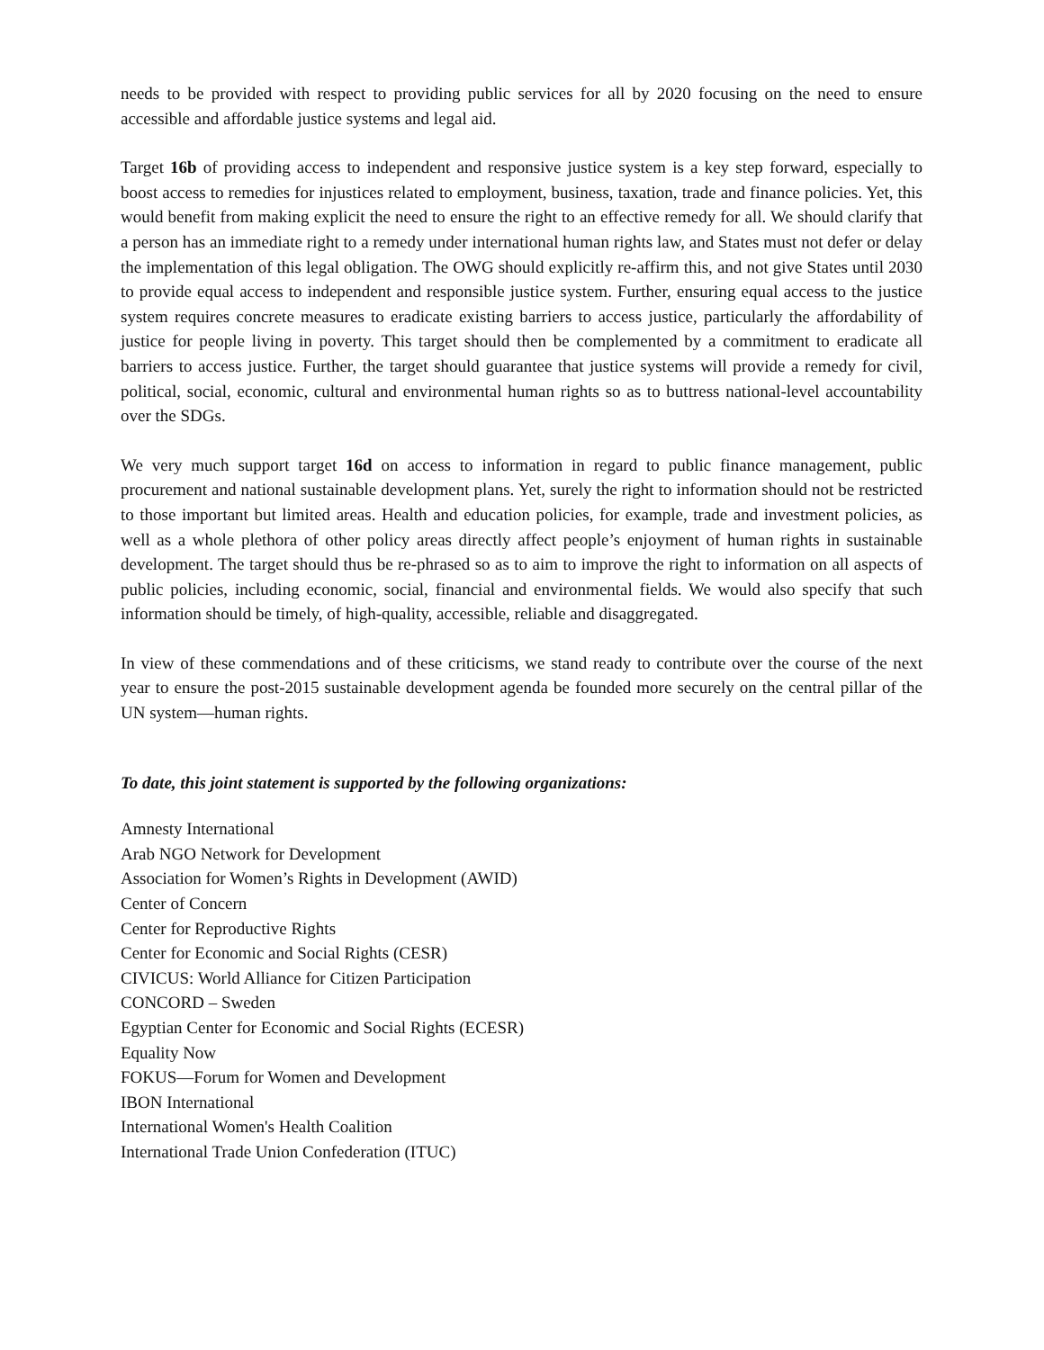needs to be provided with respect to providing public services for all by 2020 focusing on the need to ensure accessible and affordable justice systems and legal aid.
Target 16b of providing access to independent and responsive justice system is a key step forward, especially to boost access to remedies for injustices related to employment, business, taxation, trade and finance policies. Yet, this would benefit from making explicit the need to ensure the right to an effective remedy for all. We should clarify that a person has an immediate right to a remedy under international human rights law, and States must not defer or delay the implementation of this legal obligation. The OWG should explicitly re-affirm this, and not give States until 2030 to provide equal access to independent and responsible justice system. Further, ensuring equal access to the justice system requires concrete measures to eradicate existing barriers to access justice, particularly the affordability of justice for people living in poverty. This target should then be complemented by a commitment to eradicate all barriers to access justice. Further, the target should guarantee that justice systems will provide a remedy for civil, political, social, economic, cultural and environmental human rights so as to buttress national-level accountability over the SDGs.
We very much support target 16d on access to information in regard to public finance management, public procurement and national sustainable development plans. Yet, surely the right to information should not be restricted to those important but limited areas. Health and education policies, for example, trade and investment policies, as well as a whole plethora of other policy areas directly affect people’s enjoyment of human rights in sustainable development. The target should thus be re-phrased so as to aim to improve the right to information on all aspects of public policies, including economic, social, financial and environmental fields. We would also specify that such information should be timely, of high-quality, accessible, reliable and disaggregated.
In view of these commendations and of these criticisms, we stand ready to contribute over the course of the next year to ensure the post-2015 sustainable development agenda be founded more securely on the central pillar of the UN system—human rights.
To date, this joint statement is supported by the following organizations:
Amnesty International
Arab NGO Network for Development
Association for Women’s Rights in Development (AWID)
Center of Concern
Center for Reproductive Rights
Center for Economic and Social Rights (CESR)
CIVICUS: World Alliance for Citizen Participation
CONCORD – Sweden
Egyptian Center for Economic and Social Rights (ECESR)
Equality Now
FOKUS—Forum for Women and Development
IBON International
International Women's Health Coalition
International Trade Union Confederation (ITUC)